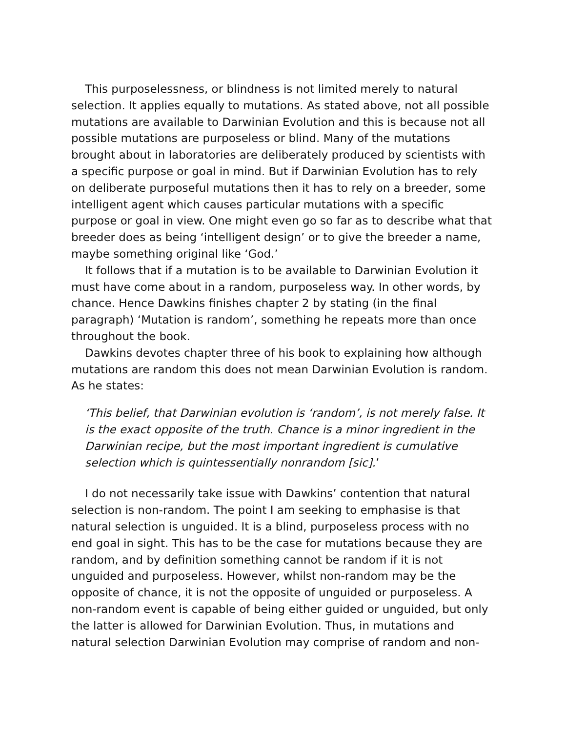This purposelessness, or blindness is not limited merely to natural selection. It applies equally to mutations. As stated above, not all possible mutations are available to Darwinian Evolution and this is because not all possible mutations are purposeless or blind. Many of the mutations brought about in laboratories are deliberately produced by scientists with a specific purpose or goal in mind. But if Darwinian Evolution has to rely on deliberate purposeful mutations then it has to rely on a breeder, some intelligent agent which causes particular mutations with a specific purpose or goal in view. One might even go so far as to describe what that breeder does as being ‘intelligent design’ or to give the breeder a name, maybe something original like ‘God.’
It follows that if a mutation is to be available to Darwinian Evolution it must have come about in a random, purposeless way. In other words, by chance. Hence Dawkins finishes chapter 2 by stating (in the final paragraph) ‘Mutation is random’, something he repeats more than once throughout the book.
Dawkins devotes chapter three of his book to explaining how although mutations are random this does not mean Darwinian Evolution is random. As he states:
‘This belief, that Darwinian evolution is ‘random’, is not merely false. It is the exact opposite of the truth. Chance is a minor ingredient in the Darwinian recipe, but the most important ingredient is cumulative selection which is quintessentially nonrandom [sic].’
I do not necessarily take issue with Dawkins’ contention that natural selection is non-random. The point I am seeking to emphasise is that natural selection is unguided. It is a blind, purposeless process with no end goal in sight. This has to be the case for mutations because they are random, and by definition something cannot be random if it is not unguided and purposeless. However, whilst non-random may be the opposite of chance, it is not the opposite of unguided or purposeless. A non-random event is capable of being either guided or unguided, but only the latter is allowed for Darwinian Evolution. Thus, in mutations and natural selection Darwinian Evolution may comprise of random and non-